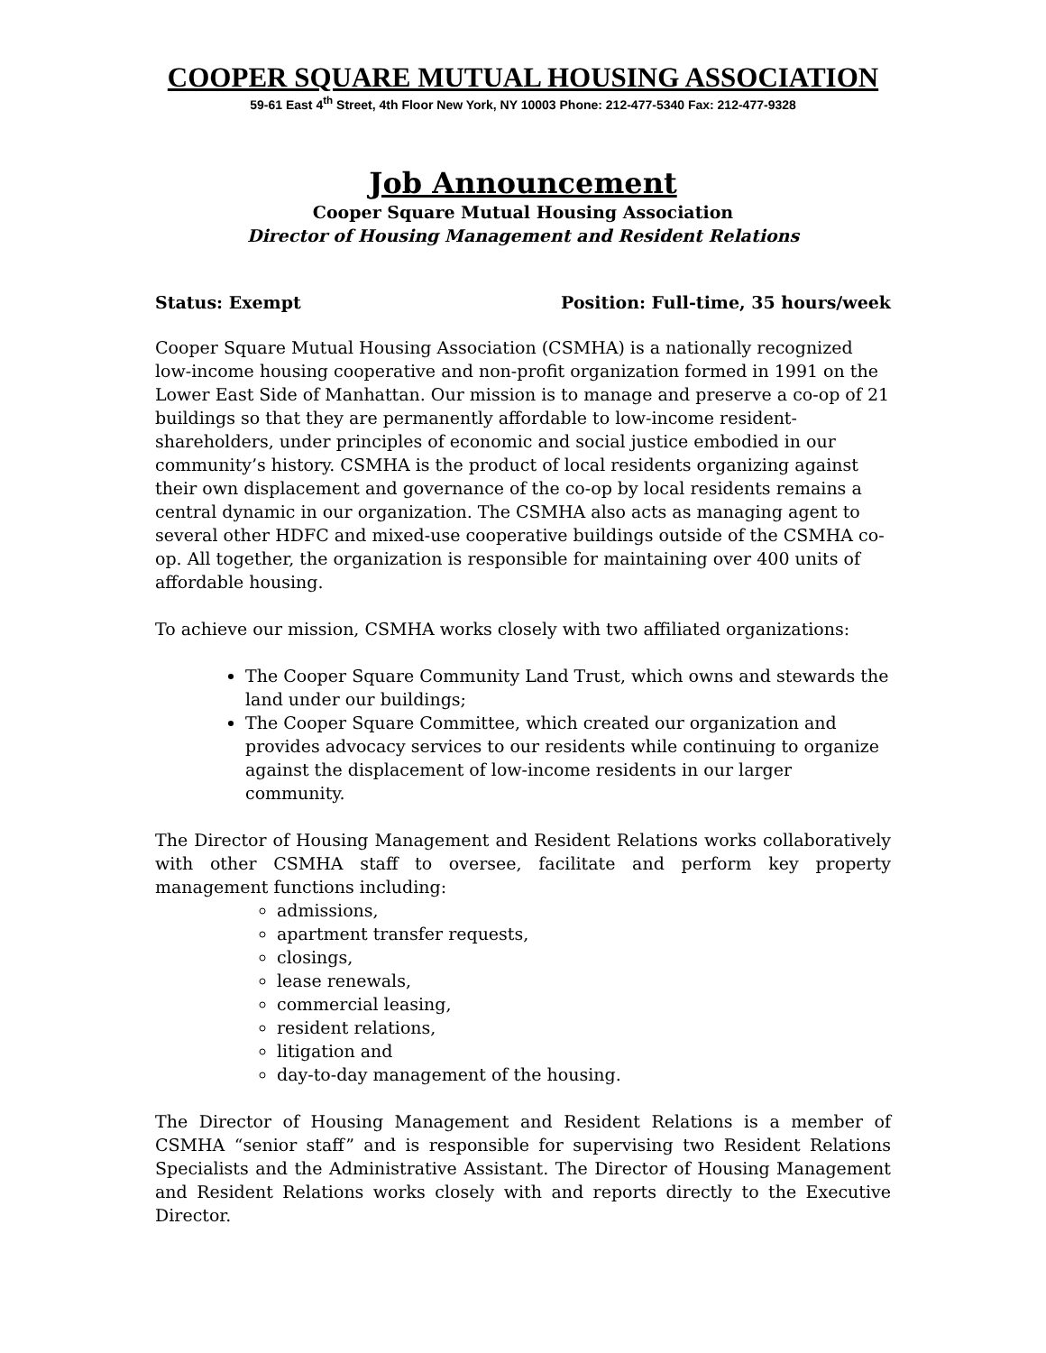COOPER SQUARE MUTUAL HOUSING ASSOCIATION
59-61 East 4<sup>th</sup> Street, 4th Floor New York, NY 10003 Phone: 212-477-5340 Fax: 212-477-9328
Job Announcement
Cooper Square Mutual Housing Association
Director of Housing Management and Resident Relations
Status: Exempt Position: Full-time, 35 hours/week
Cooper Square Mutual Housing Association (CSMHA) is a nationally recognized low-income housing cooperative and non-profit organization formed in 1991 on the Lower East Side of Manhattan. Our mission is to manage and preserve a co-op of 21 buildings so that they are permanently affordable to low-income resident-shareholders, under principles of economic and social justice embodied in our community’s history. CSMHA is the product of local residents organizing against their own displacement and governance of the co-op by local residents remains a central dynamic in our organization. The CSMHA also acts as managing agent to several other HDFC and mixed-use cooperative buildings outside of the CSMHA co-op. All together, the organization is responsible for maintaining over 400 units of affordable housing.
To achieve our mission, CSMHA works closely with two affiliated organizations:
The Cooper Square Community Land Trust, which owns and stewards the land under our buildings;
The Cooper Square Committee, which created our organization and provides advocacy services to our residents while continuing to organize against the displacement of low-income residents in our larger community.
The Director of Housing Management and Resident Relations works collaboratively with other CSMHA staff to oversee, facilitate and perform key property management functions including:
admissions,
apartment transfer requests,
closings,
lease renewals,
commercial leasing,
resident relations,
litigation and
day-to-day management of the housing.
The Director of Housing Management and Resident Relations is a member of CSMHA “senior staff” and is responsible for supervising two Resident Relations Specialists and the Administrative Assistant. The Director of Housing Management and Resident Relations works closely with and reports directly to the Executive Director.